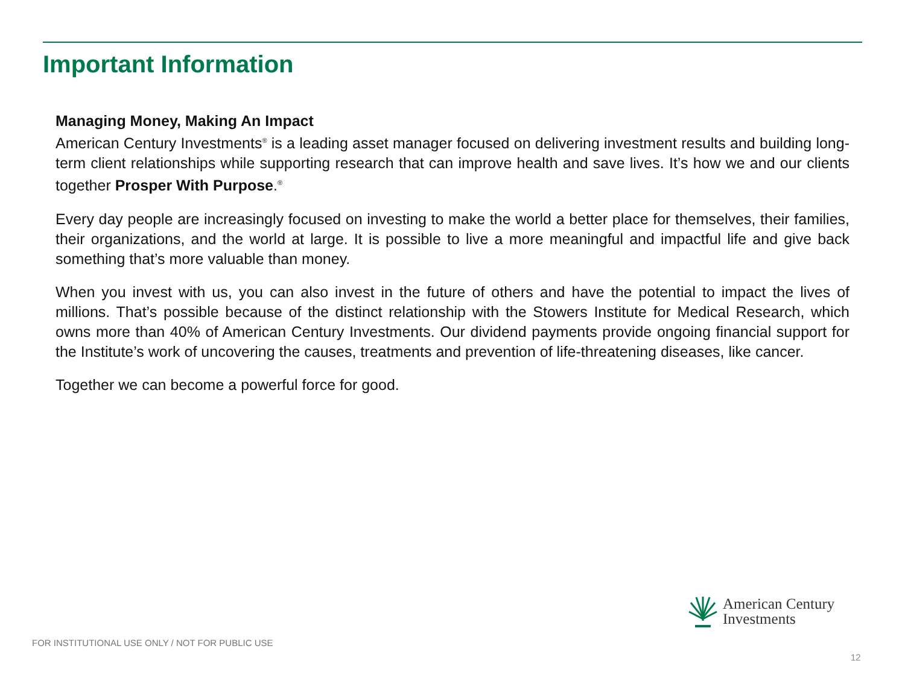Important Information
Managing Money, Making An Impact
American Century Investments<sup>®</sup> is a leading asset manager focused on delivering investment results and building long-term client relationships while supporting research that can improve health and save lives. It’s how we and our clients together Prosper With Purpose.<sup>®</sup>
Every day people are increasingly focused on investing to make the world a better place for themselves, their families, their organizations, and the world at large. It is possible to live a more meaningful and impactful life and give back something that’s more valuable than money.
When you invest with us, you can also invest in the future of others and have the potential to impact the lives of millions. That’s possible because of the distinct relationship with the Stowers Institute for Medical Research, which owns more than 40% of American Century Investments. Our dividend payments provide ongoing financial support for the Institute’s work of uncovering the causes, treatments and prevention of life-threatening diseases, like cancer.
Together we can become a powerful force for good.
American Century
Investments
FOR INSTITUTIONAL USE ONLY / NOT FOR PUBLIC USE
12